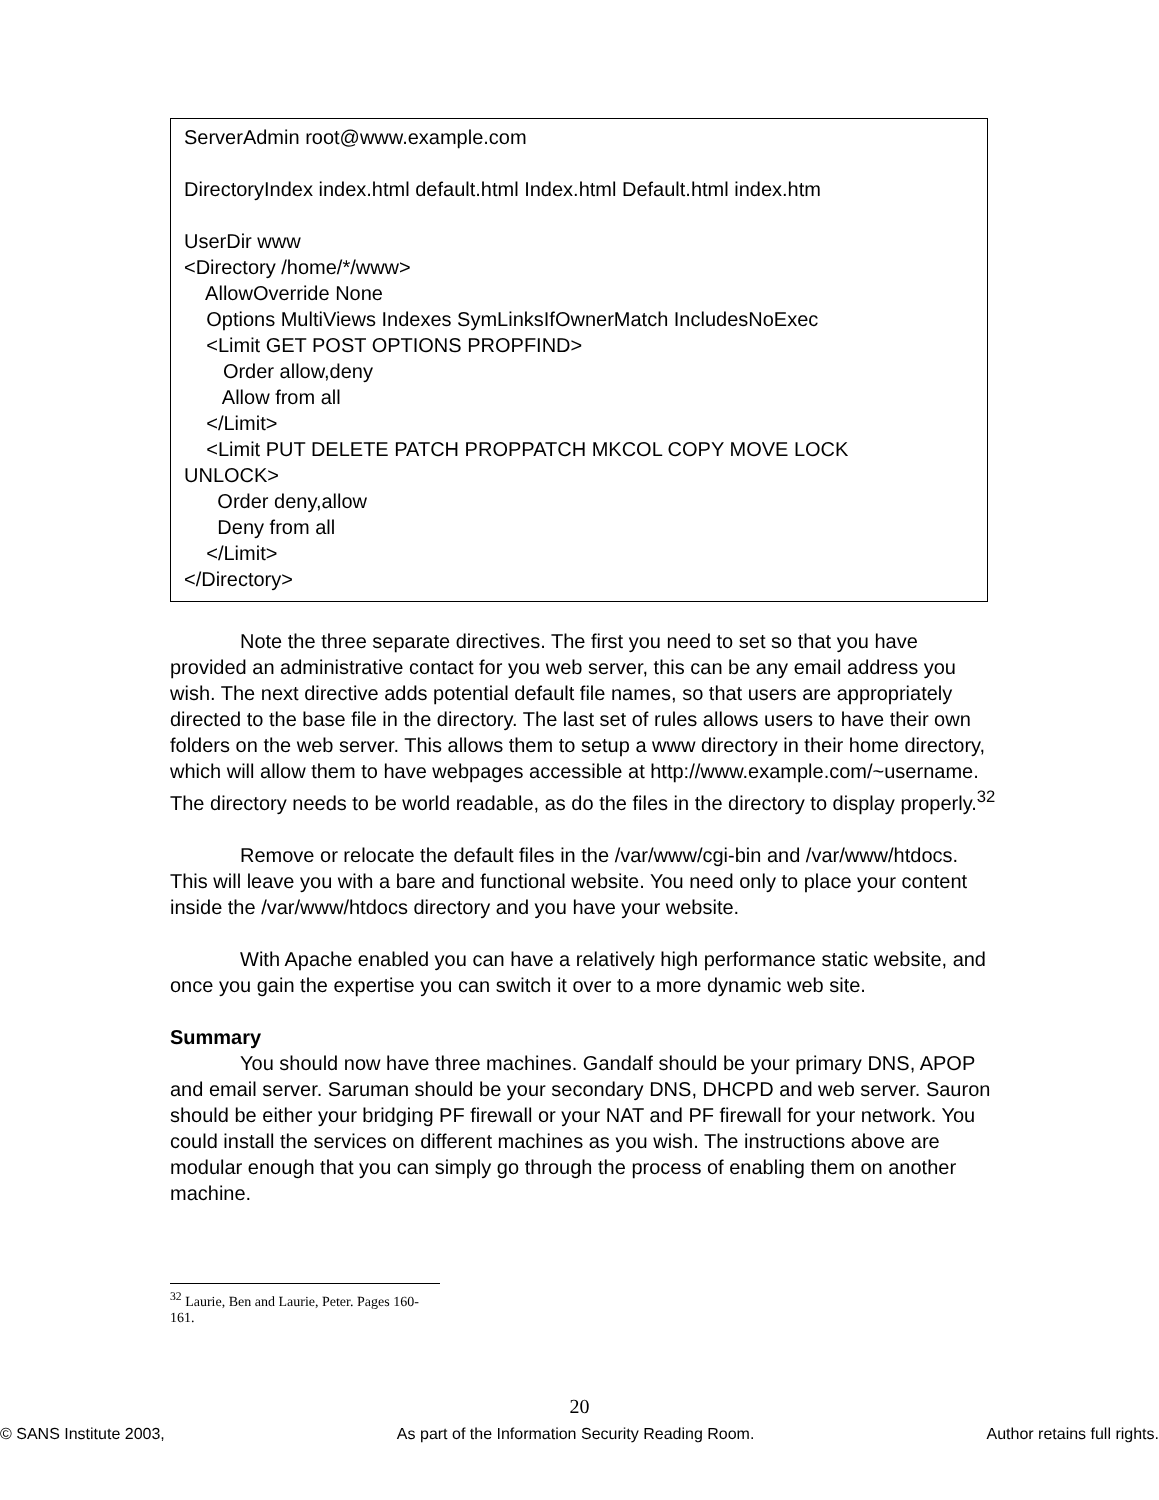ServerAdmin root@www.example.com DirectoryIndex index.html default.html Index.html Default.html index.htm UserDir www <Directory /home/*/www> AllowOverride None Options MultiViews Indexes SymLinksIfOwnerMatch IncludesNoExec <Limit GET POST OPTIONS PROPFIND> Order allow,deny Allow from all </Limit> <Limit PUT DELETE PATCH PROPPATCH MKCOL COPY MOVE LOCK UNLOCK> Order deny,allow Deny from all </Limit> </Directory>
Note the three separate directives. The first you need to set so that you have provided an administrative contact for you web server, this can be any email address you wish. The next directive adds potential default file names, so that users are appropriately directed to the base file in the directory. The last set of rules allows users to have their own folders on the web server. This allows them to setup a www directory in their home directory, which will allow them to have webpages accessible at http://www.example.com/~username. The directory needs to be world readable, as do the files in the directory to display properly.<sup>32</sup>
Remove or relocate the default files in the /var/www/cgi-bin and /var/www/htdocs. This will leave you with a bare and functional website. You need only to place your content inside the /var/www/htdocs directory and you have your website.
With Apache enabled you can have a relatively high performance static website, and once you gain the expertise you can switch it over to a more dynamic web site.
Summary
You should now have three machines. Gandalf should be your primary DNS, APOP and email server. Saruman should be your secondary DNS, DHCPD and web server. Sauron should be either your bridging PF firewall or your NAT and PF firewall for your network. You could install the services on different machines as you wish. The instructions above are modular enough that you can simply go through the process of enabling them on another machine.
<sup>32</sup> Laurie, Ben and Laurie, Peter. Pages 160-161.
20
© SANS Institute 2003, As part of the Information Security Reading Room. Author retains full rights.